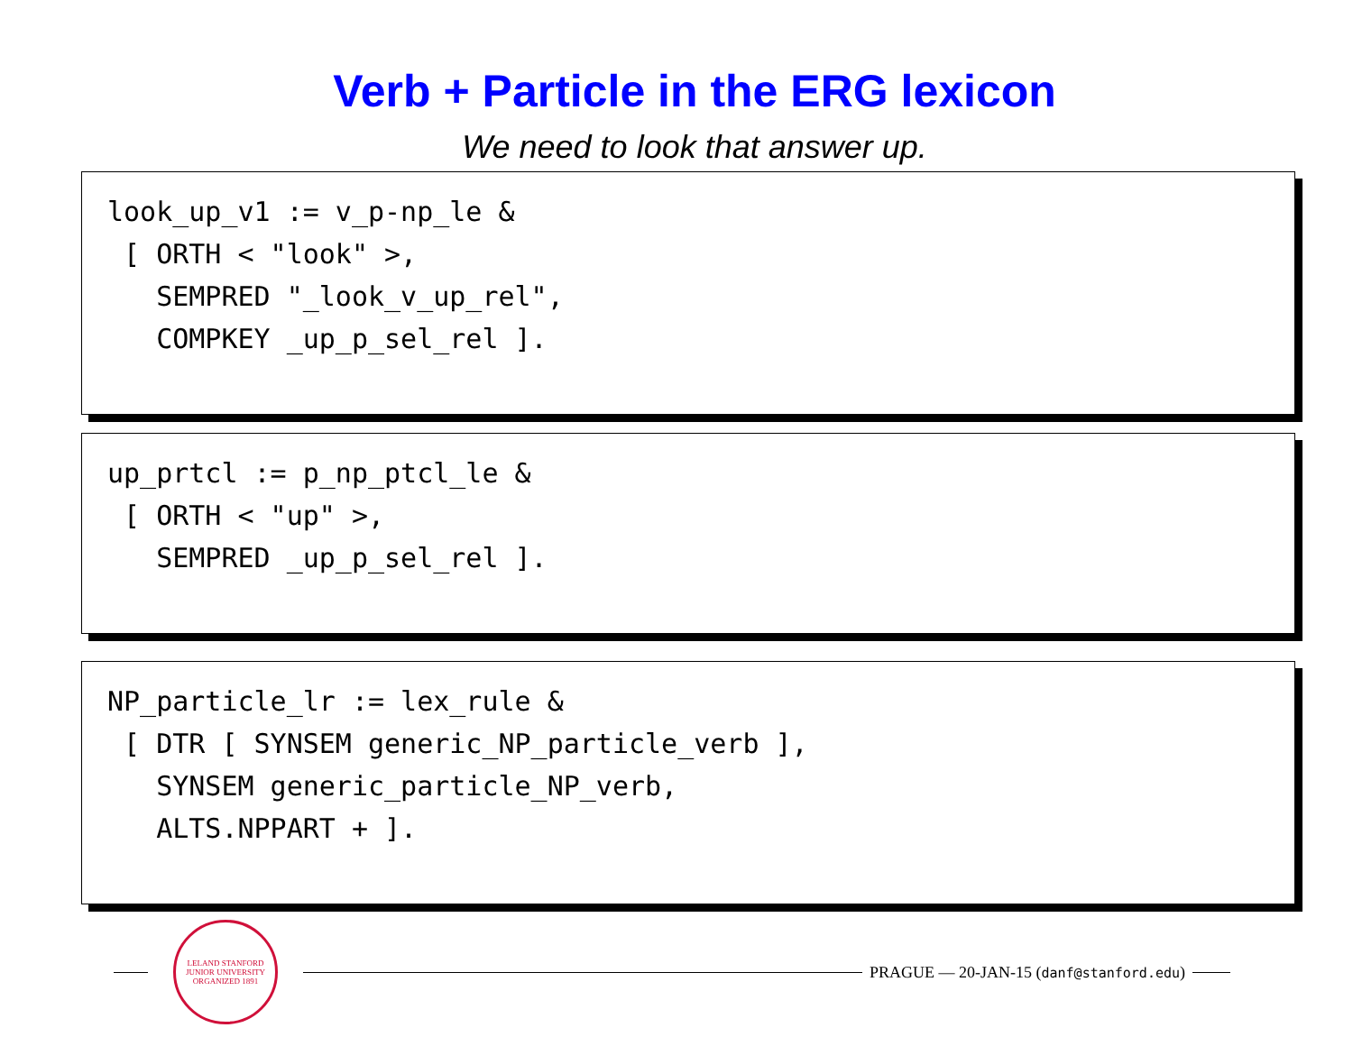Verb + Particle in the ERG lexicon
We need to look that answer up.
look_up_v1 := v_p-np_le & [ ORTH < "look" >, SEMPRED "_look_v_up_rel", COMPKEY _up_p_sel_rel ].
up_prtcl := p_np_ptcl_le & [ ORTH < "up" >, SEMPRED _up_p_sel_rel ].
NP_particle_lr := lex_rule & [ DTR [ SYNSEM generic_NP_particle_verb ], SYNSEM generic_particle_NP_verb, ALTS.NPPART + ].
LELAND STANFORD JUNIOR UNIVERSITY
ORGANIZED 1891
PRAGUE — 20-JAN-15 (danf@stanford.edu)